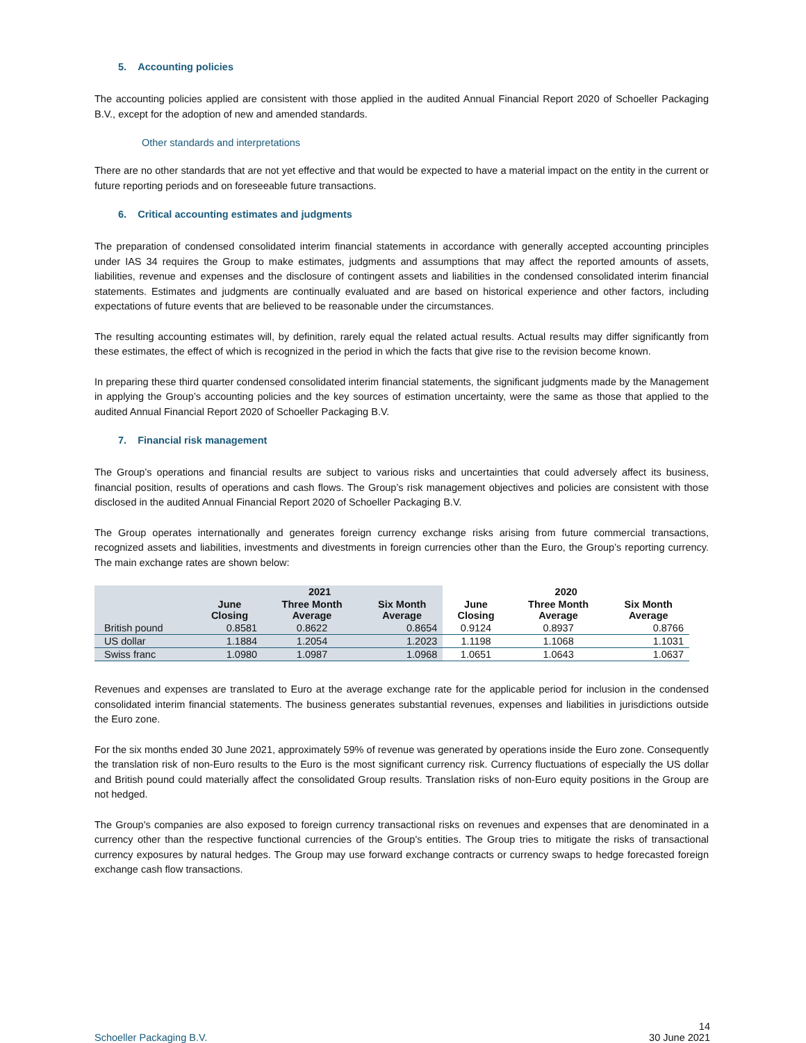5. Accounting policies
The accounting policies applied are consistent with those applied in the audited Annual Financial Report 2020 of Schoeller Packaging B.V., except for the adoption of new and amended standards.
Other standards and interpretations
There are no other standards that are not yet effective and that would be expected to have a material impact on the entity in the current or future reporting periods and on foreseeable future transactions.
6. Critical accounting estimates and judgments
The preparation of condensed consolidated interim financial statements in accordance with generally accepted accounting principles under IAS 34 requires the Group to make estimates, judgments and assumptions that may affect the reported amounts of assets, liabilities, revenue and expenses and the disclosure of contingent assets and liabilities in the condensed consolidated interim financial statements. Estimates and judgments are continually evaluated and are based on historical experience and other factors, including expectations of future events that are believed to be reasonable under the circumstances.
The resulting accounting estimates will, by definition, rarely equal the related actual results. Actual results may differ significantly from these estimates, the effect of which is recognized in the period in which the facts that give rise to the revision become known.
In preparing these third quarter condensed consolidated interim financial statements, the significant judgments made by the Management in applying the Group’s accounting policies and the key sources of estimation uncertainty, were the same as those that applied to the audited Annual Financial Report 2020 of Schoeller Packaging B.V.
7. Financial risk management
The Group’s operations and financial results are subject to various risks and uncertainties that could adversely affect its business, financial position, results of operations and cash flows. The Group’s risk management objectives and policies are consistent with those disclosed in the audited Annual Financial Report 2020 of Schoeller Packaging B.V.
The Group operates internationally and generates foreign currency exchange risks arising from future commercial transactions, recognized assets and liabilities, investments and divestments in foreign currencies other than the Euro, the Group’s reporting currency. The main exchange rates are shown below:
| | 2021 | | | 2020 | | |
| --- | --- | --- | --- | --- | --- | --- |
| | June Closing | Three Month Average | Six Month Average | June Closing | Three Month Average | Six Month Average |
| British pound | 0.8581 | 0.8622 | 0.8654 | 0.9124 | 0.8937 | 0.8766 |
| US dollar | 1.1884 | 1.2054 | 1.2023 | 1.1198 | 1.1068 | 1.1031 |
| Swiss franc | 1.0980 | 1.0987 | 1.0968 | 1.0651 | 1.0643 | 1.0637 |
Revenues and expenses are translated to Euro at the average exchange rate for the applicable period for inclusion in the condensed consolidated interim financial statements. The business generates substantial revenues, expenses and liabilities in jurisdictions outside the Euro zone.
For the six months ended 30 June 2021, approximately 59% of revenue was generated by operations inside the Euro zone. Consequently the translation risk of non-Euro results to the Euro is the most significant currency risk. Currency fluctuations of especially the US dollar and British pound could materially affect the consolidated Group results. Translation risks of non-Euro equity positions in the Group are not hedged.
The Group's companies are also exposed to foreign currency transactional risks on revenues and expenses that are denominated in a currency other than the respective functional currencies of the Group's entities. The Group tries to mitigate the risks of transactional currency exposures by natural hedges. The Group may use forward exchange contracts or currency swaps to hedge forecasted foreign exchange cash flow transactions.
Schoeller Packaging B.V. 14
30 June 2021